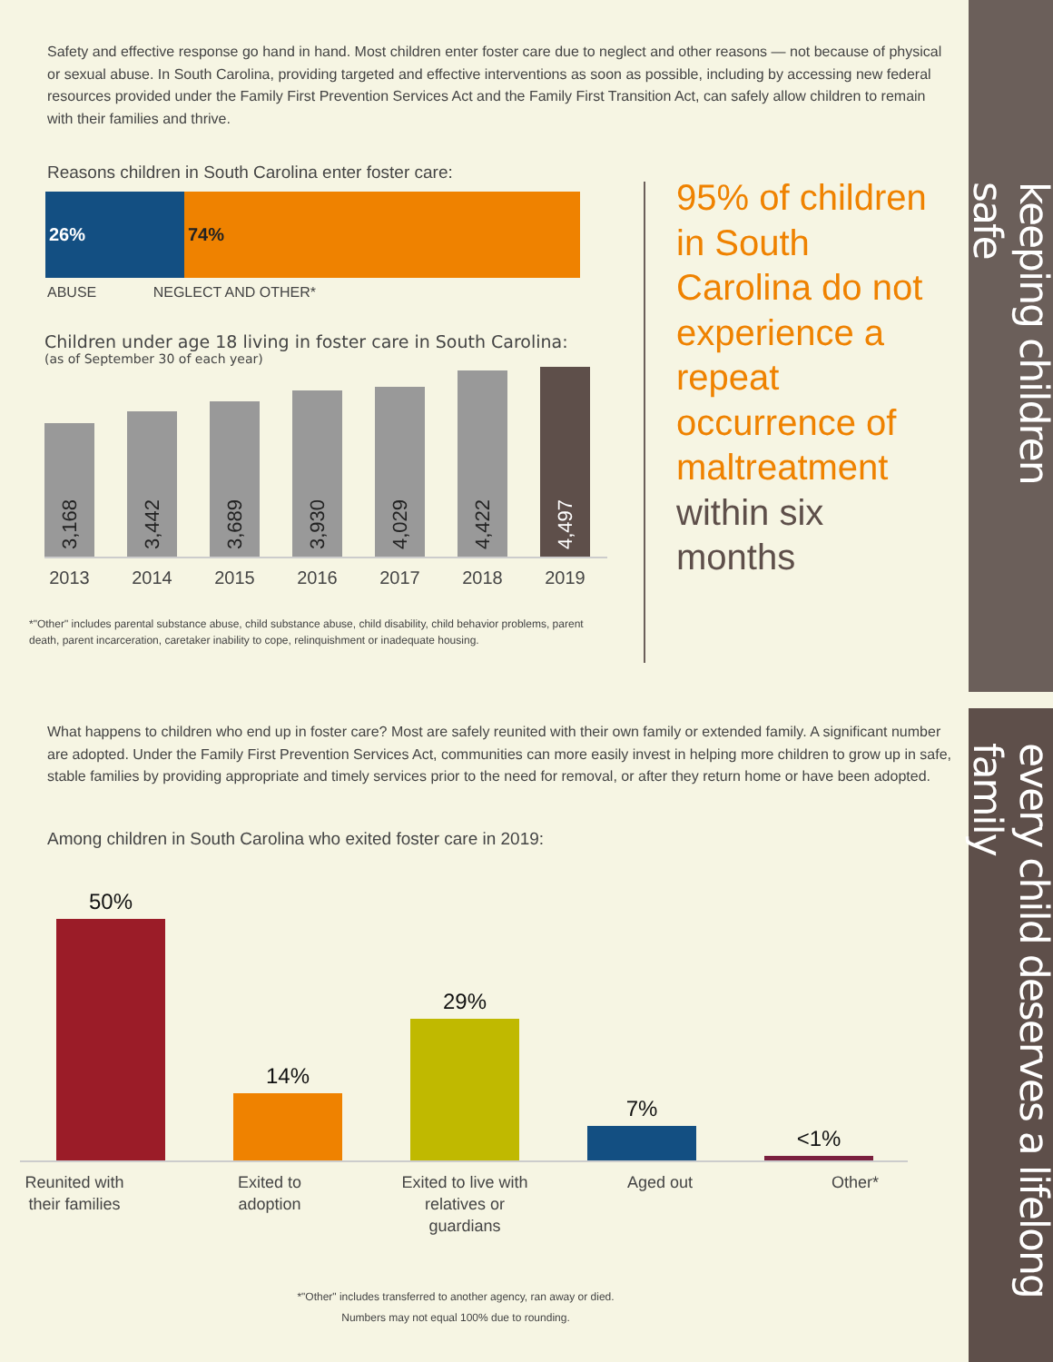keeping children safe
every child deserves a lifelong family
95% of children in South Carolina do not experience a repeat occurrence of maltreatment within six months
Safety and effective response go hand in hand. Most children enter foster care due to neglect and other reasons — not because of physical or sexual abuse. In South Carolina, providing targeted and effective interventions as soon as possible, including by accessing new federal resources provided under the Family First Prevention Services Act and the Family First Transition Act, can safely allow children to remain with their families and thrive.
Reasons children in South Carolina enter foster care:
26% 74%
ABUSE NEGLECT AND OTHER*
Children under age 18 living in foster care in South Carolina:
(as of September 30 of each year)
3,168
3,442
3,689
3,930
4,029
4,422
4,497
2013 2014 2015 2016 2017 2018 2019
*"Other" includes parental substance abuse, child substance abuse, child disability, child behavior problems, parent death, parent incarceration, caretaker inability to cope, relinquishment or inadequate housing.
What happens to children who end up in foster care? Most are safely reunited with their own family or extended family. A significant number are adopted. Under the Family First Prevention Services Act, communities can more easily invest in helping more children to grow up in safe, stable families by providing appropriate and timely services prior to the need for removal, or after they return home or have been adopted.
Among children in South Carolina who exited foster care in 2019:
50%
14%
29%
7%
<1%
Reunited with their families
Exited to adoption
Exited to live with relatives or guardians
Aged out Other*
*"Other" includes transferred to another agency, ran away or died.
Numbers may not equal 100% due to rounding.